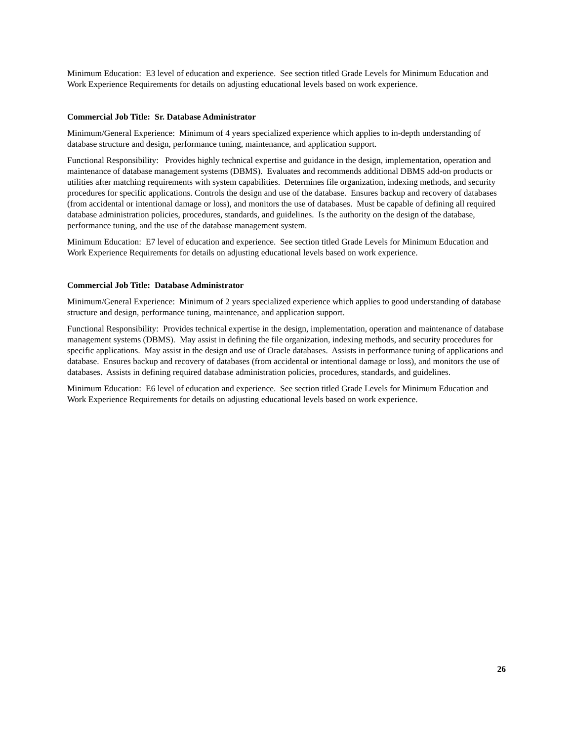Minimum Education: E3 level of education and experience. See section titled Grade Levels for Minimum Education and Work Experience Requirements for details on adjusting educational levels based on work experience.
Commercial Job Title: Sr. Database Administrator
Minimum/General Experience: Minimum of 4 years specialized experience which applies to in-depth understanding of database structure and design, performance tuning, maintenance, and application support.
Functional Responsibility: Provides highly technical expertise and guidance in the design, implementation, operation and maintenance of database management systems (DBMS). Evaluates and recommends additional DBMS add-on products or utilities after matching requirements with system capabilities. Determines file organization, indexing methods, and security procedures for specific applications. Controls the design and use of the database. Ensures backup and recovery of databases (from accidental or intentional damage or loss), and monitors the use of databases. Must be capable of defining all required database administration policies, procedures, standards, and guidelines. Is the authority on the design of the database, performance tuning, and the use of the database management system.
Minimum Education: E7 level of education and experience. See section titled Grade Levels for Minimum Education and Work Experience Requirements for details on adjusting educational levels based on work experience.
Commercial Job Title: Database Administrator
Minimum/General Experience: Minimum of 2 years specialized experience which applies to good understanding of database structure and design, performance tuning, maintenance, and application support.
Functional Responsibility: Provides technical expertise in the design, implementation, operation and maintenance of database management systems (DBMS). May assist in defining the file organization, indexing methods, and security procedures for specific applications. May assist in the design and use of Oracle databases. Assists in performance tuning of applications and database. Ensures backup and recovery of databases (from accidental or intentional damage or loss), and monitors the use of databases. Assists in defining required database administration policies, procedures, standards, and guidelines.
Minimum Education: E6 level of education and experience. See section titled Grade Levels for Minimum Education and Work Experience Requirements for details on adjusting educational levels based on work experience.
26